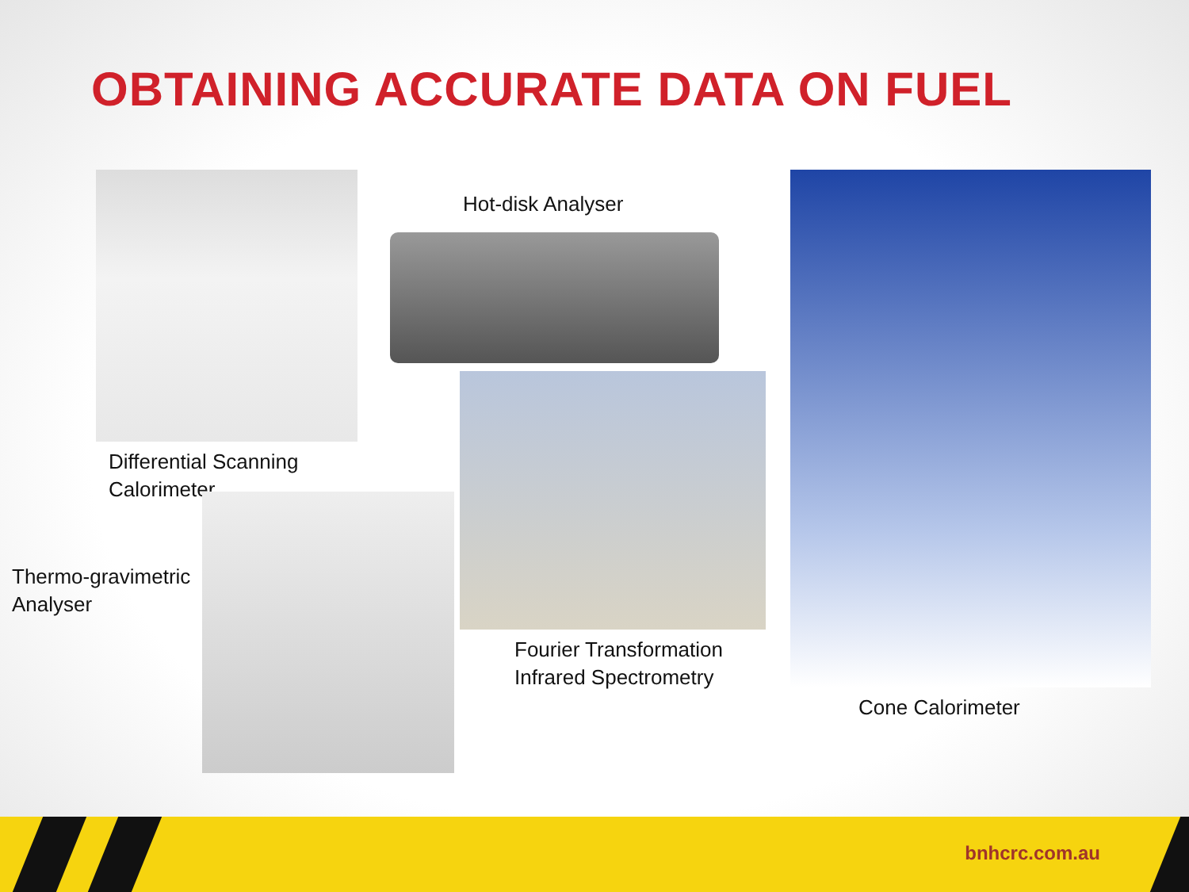OBTAINING ACCURATE DATA ON FUEL
Differential Scanning
Calorimeter
Hot-disk Analyser
Fourier Transformation
Infrared Spectrometry
Cone Calorimeter
Thermo-gravimetric
Analyser
bnhcrc.com.au